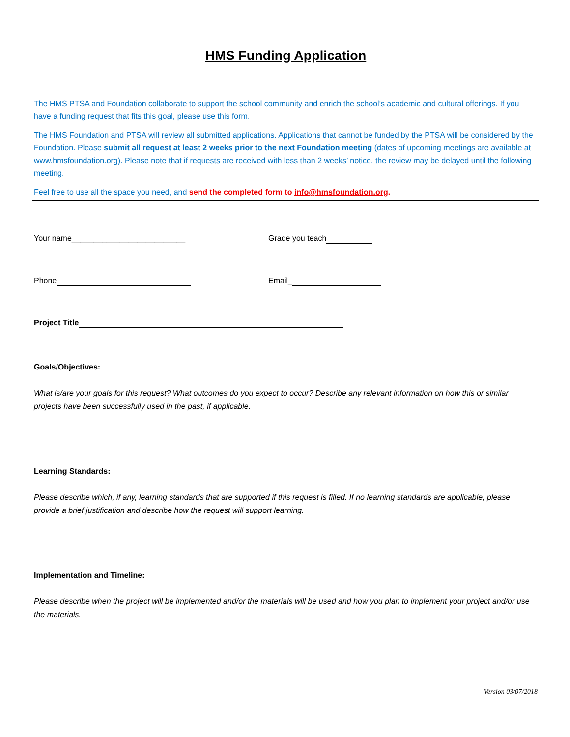HMS Funding Application
The HMS PTSA and Foundation collaborate to support the school community and enrich the school’s academic and cultural offerings. If you have a funding request that fits this goal, please use this form.
The HMS Foundation and PTSA will review all submitted applications. Applications that cannot be funded by the PTSA will be considered by the Foundation. Please submit all request at least 2 weeks prior to the next Foundation meeting (dates of upcoming meetings are available at www.hmsfoundation.org). Please note that if requests are received with less than 2 weeks’ notice, the review may be delayed until the following meeting.
Feel free to use all the space you need, and send the completed form to info@hmsfoundation.org.
Your name__________________________ Grade you teach
Phone Email_
Project Title
Goals/Objectives:
What is/are your goals for this request? What outcomes do you expect to occur? Describe any relevant information on how this or similar projects have been successfully used in the past, if applicable.
Learning Standards:
Please describe which, if any, learning standards that are supported if this request is filled. If no learning standards are applicable, please provide a brief justification and describe how the request will support learning.
Implementation and Timeline:
Please describe when the project will be implemented and/or the materials will be used and how you plan to implement your project and/or use the materials.
Version 03/07/2018